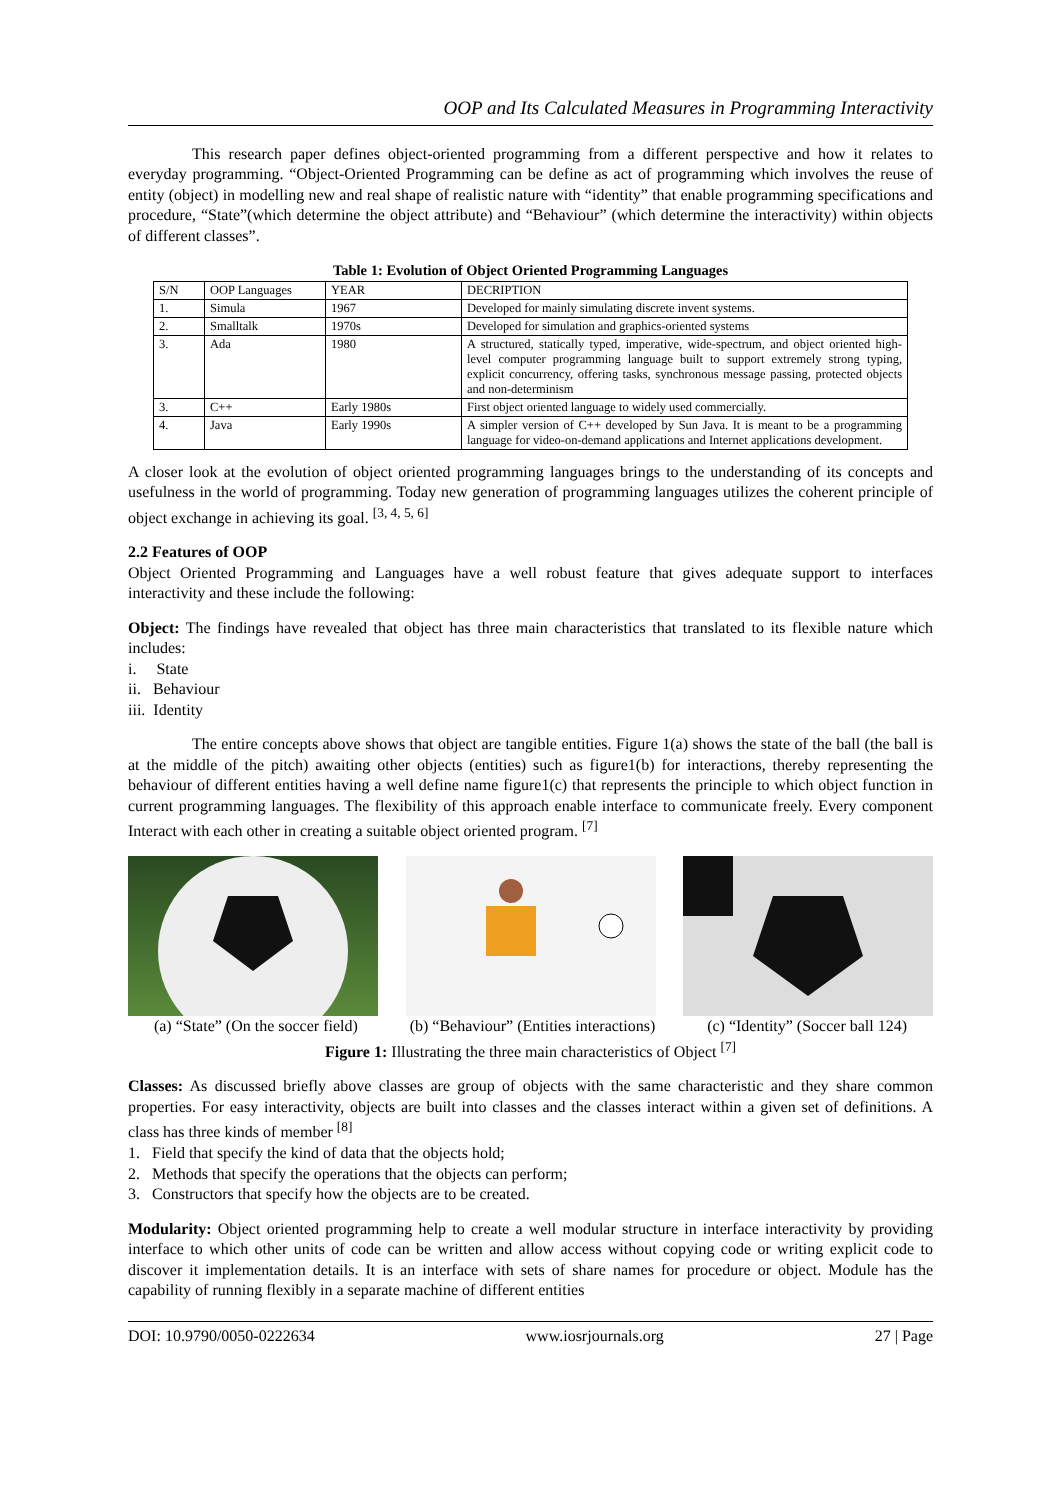OOP and Its Calculated Measures in Programming Interactivity
This research paper defines object-oriented programming from a different perspective and how it relates to everyday programming. “Object-Oriented Programming can be define as act of programming which involves the reuse of entity (object) in modelling new and real shape of realistic nature with “identity” that enable programming specifications and procedure, “State”(which determine the object attribute) and “Behaviour” (which determine the interactivity) within objects of different classes”.
Table 1: Evolution of Object Oriented Programming Languages
| S/N | OOP Languages | YEAR | DECRIPTION |
| --- | --- | --- | --- |
| 1. | Simula | 1967 | Developed for mainly simulating discrete invent systems. |
| 2. | Smalltalk | 1970s | Developed for simulation and graphics-oriented systems |
| 3. | Ada | 1980 | A structured, statically typed, imperative, wide-spectrum, and object oriented high-level computer programming language built to support extremely strong typing, explicit concurrency, offering tasks, synchronous message passing, protected objects and non-determinism |
| 3. | C++ | Early 1980s | First object oriented language to widely used commercially. |
| 4. | Java | Early 1990s | A simpler version of C++ developed by Sun Java. It is meant to be a programming language for video-on-demand applications and Internet applications development. |
A closer look at the evolution of object oriented programming languages brings to the understanding of its concepts and usefulness in the world of programming. Today new generation of programming languages utilizes the coherent principle of object exchange in achieving its goal. <sup>[3, 4, 5, 6]</sup>
2.2 Features of OOP
Object Oriented Programming and Languages have a well robust feature that gives adequate support to interfaces interactivity and these include the following:
Object: The findings have revealed that object has three main characteristics that translated to its flexible nature which includes:
i. State
ii. Behaviour
iii. Identity
The entire concepts above shows that object are tangible entities. Figure 1(a) shows the state of the ball (the ball is at the middle of the pitch) awaiting other objects (entities) such as figure1(b) for interactions, thereby representing the behaviour of different entities having a well define name figure1(c) that represents the principle to which object function in current programming languages. The flexibility of this approach enable interface to communicate freely. Every component Interact with each other in creating a suitable object oriented program. <sup>[7]</sup>
(a) “State” (On the soccer field) (b) “Behaviour” (Entities interactions) (c) “Identity” (Soccer ball 124)
Figure 1: Illustrating the three main characteristics of Object <sup>[7]</sup>
Classes: As discussed briefly above classes are group of objects with the same characteristic and they share common properties. For easy interactivity, objects are built into classes and the classes interact within a given set of definitions. A class has three kinds of member <sup>[8]</sup>
1. Field that specify the kind of data that the objects hold;
2. Methods that specify the operations that the objects can perform;
3. Constructors that specify how the objects are to be created.
Modularity: Object oriented programming help to create a well modular structure in interface interactivity by providing interface to which other units of code can be written and allow access without copying code or writing explicit code to discover it implementation details. It is an interface with sets of share names for procedure or object. Module has the capability of running flexibly in a separate machine of different entities
DOI: 10.9790/0050-0222634 www.iosrjournals.org 27 | Page